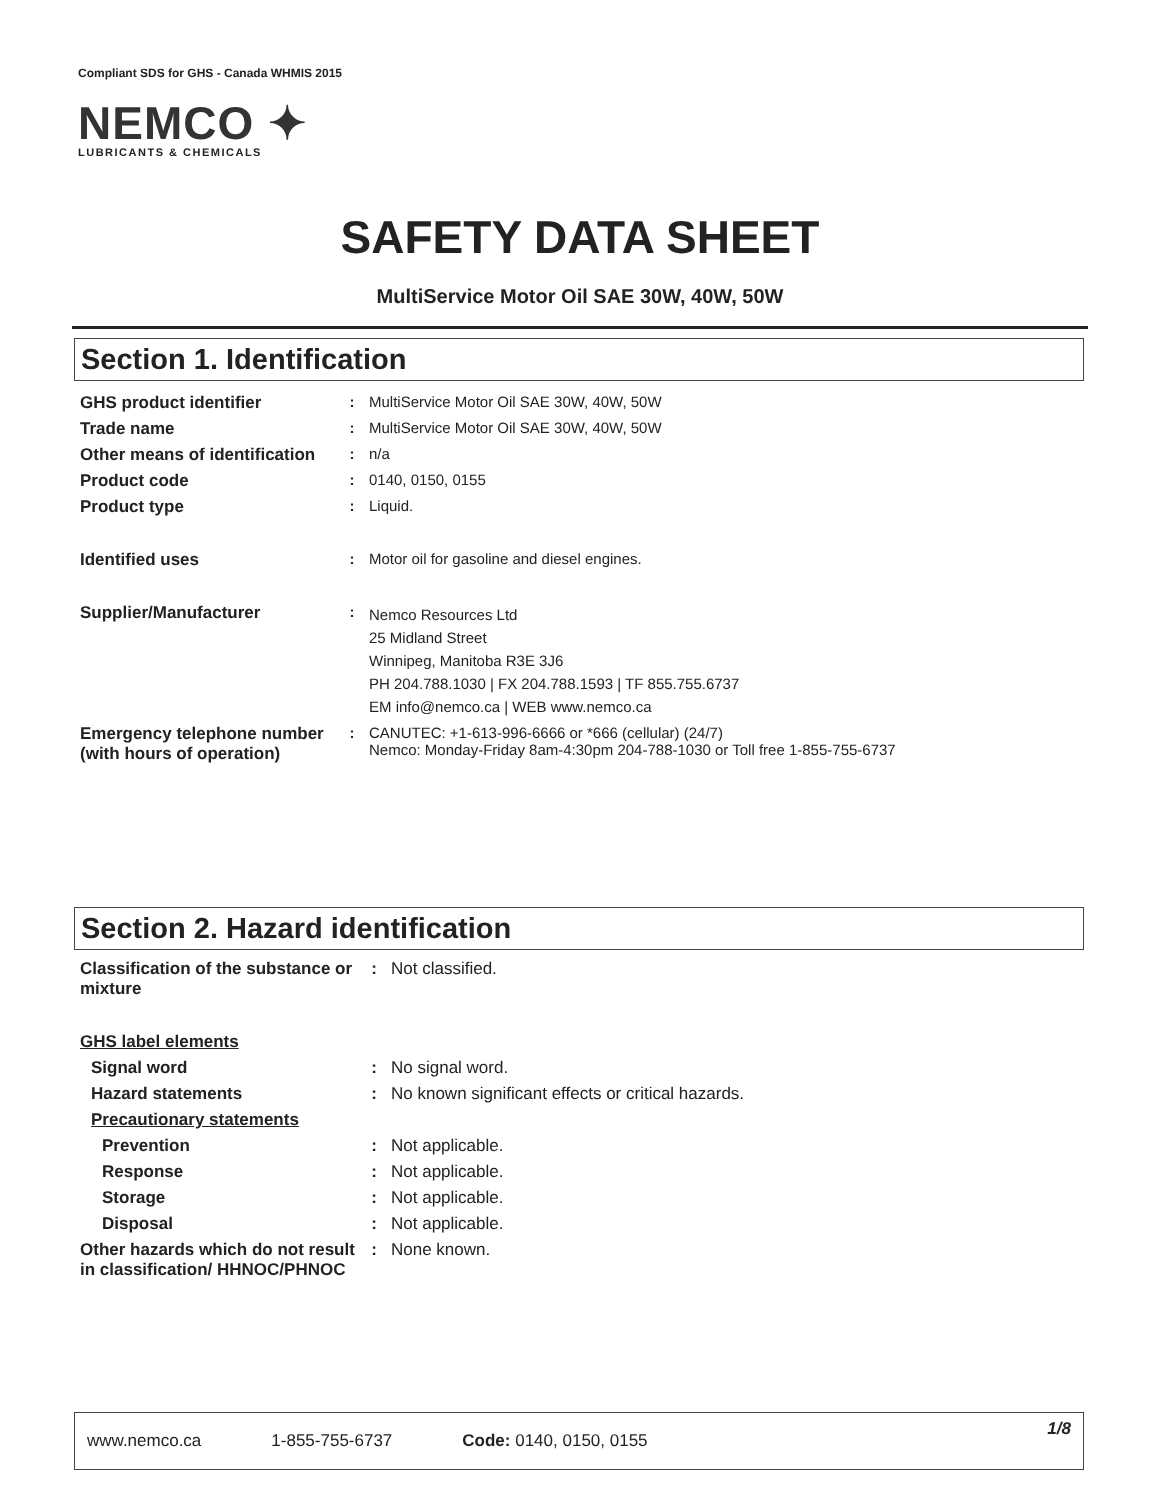Compliant SDS for GHS - Canada WHMIS 2015
NEMCO ✦
LUBRICANTS & CHEMICALS
SAFETY DATA SHEET
MultiService Motor Oil SAE 30W, 40W, 50W
Section 1. Identification
| GHS product identifier | : | MultiService Motor Oil SAE 30W, 40W, 50W |
| Trade name | : | MultiService Motor Oil SAE 30W, 40W, 50W |
| Other means of identification | : | n/a |
| Product code | : | 0140, 0150, 0155 |
| Product type | : | Liquid. |
| Identified uses | : | Motor oil for gasoline and diesel engines. |
| Supplier/Manufacturer | : | Nemco Resources Ltd 25 Midland Street Winnipeg, Manitoba R3E 3J6 PH 204.788.1030 / FX 204.788.1593 / TF 855.755.6737 EM info@nemco.ca / WEB www.nemco.ca |
| Emergency telephone number (with hours of operation) | : | CANUTEC: +1-613-996-6666 or *666 (cellular) (24/7) Nemco: Monday-Friday 8am-4:30pm 204-788-1030 or Toll free 1-855-755-6737 |
Section 2. Hazard identification
| Classification of the substance or mixture | : | Not classified. |
| GHS label elements | | |
| Signal word | : | No signal word. |
| Hazard statements | : | No known significant effects or critical hazards. |
| Precautionary statements | | |
| Prevention | : | Not applicable. |
| Response | : | Not applicable. |
| Storage | : | Not applicable. |
| Disposal | : | Not applicable. |
| Other hazards which do not result in classification/ HHNOC/PHNOC | : | None known. |
www.nemco.ca 1-855-755-6737 Code: 0140, 0150, 0155 1/8